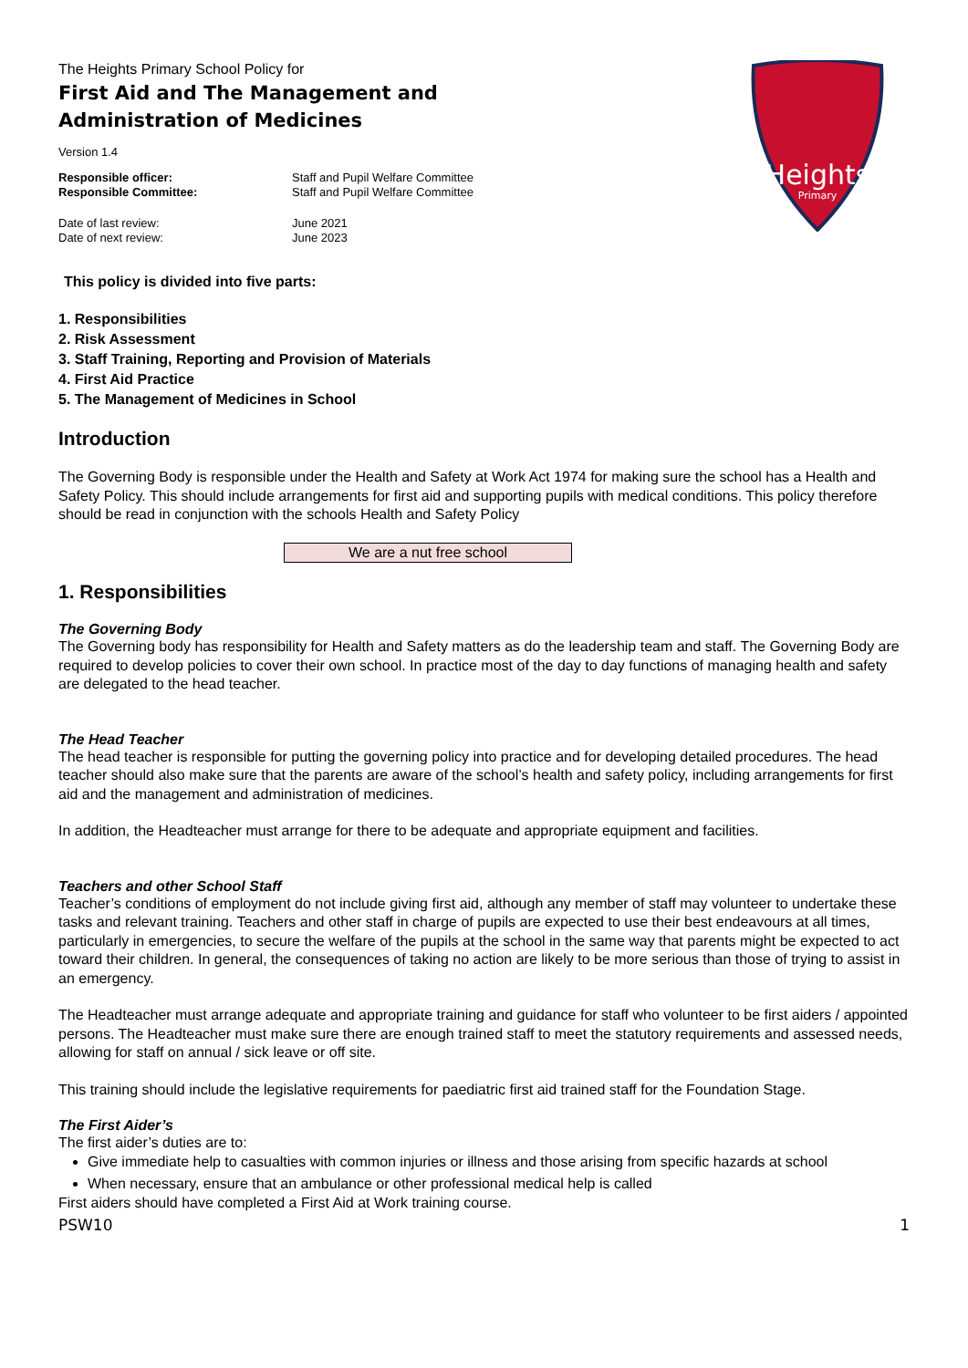Heights
Primary
The Heights Primary School Policy for
First Aid and The Management and Administration of Medicines
Version 1.4
Responsible officer: Staff and Pupil Welfare Committee Responsible Committee: Staff and Pupil Welfare Committee
Date of last review: June 2021 Date of next review: June 2023
This policy is divided into five parts:
1. Responsibilities
2. Risk Assessment
3. Staff Training, Reporting and Provision of Materials
4. First Aid Practice
5. The Management of Medicines in School
Introduction
The Governing Body is responsible under the Health and Safety at Work Act 1974 for making sure the school has a Health and Safety Policy. This should include arrangements for first aid and supporting pupils with medical conditions. This policy therefore should be read in conjunction with the schools Health and Safety Policy
We are a nut free school
1. Responsibilities
The Governing Body
The Governing body has responsibility for Health and Safety matters as do the leadership team and staff. The Governing Body are required to develop policies to cover their own school. In practice most of the day to day functions of managing health and safety are delegated to the head teacher.
The Head Teacher
The head teacher is responsible for putting the governing policy into practice and for developing detailed procedures. The head teacher should also make sure that the parents are aware of the school’s health and safety policy, including arrangements for first aid and the management and administration of medicines.
In addition, the Headteacher must arrange for there to be adequate and appropriate equipment and facilities.
Teachers and other School Staff
Teacher’s conditions of employment do not include giving first aid, although any member of staff may volunteer to undertake these tasks and relevant training. Teachers and other staff in charge of pupils are expected to use their best endeavours at all times, particularly in emergencies, to secure the welfare of the pupils at the school in the same way that parents might be expected to act toward their children. In general, the consequences of taking no action are likely to be more serious than those of trying to assist in an emergency.
The Headteacher must arrange adequate and appropriate training and guidance for staff who volunteer to be first aiders / appointed persons. The Headteacher must make sure there are enough trained staff to meet the statutory requirements and assessed needs, allowing for staff on annual / sick leave or off site.
This training should include the legislative requirements for paediatric first aid trained staff for the Foundation Stage.
The First Aider’s
The first aider’s duties are to:
Give immediate help to casualties with common injuries or illness and those arising from specific hazards at school
When necessary, ensure that an ambulance or other professional medical help is called
First aiders should have completed a First Aid at Work training course.
PSW10 1